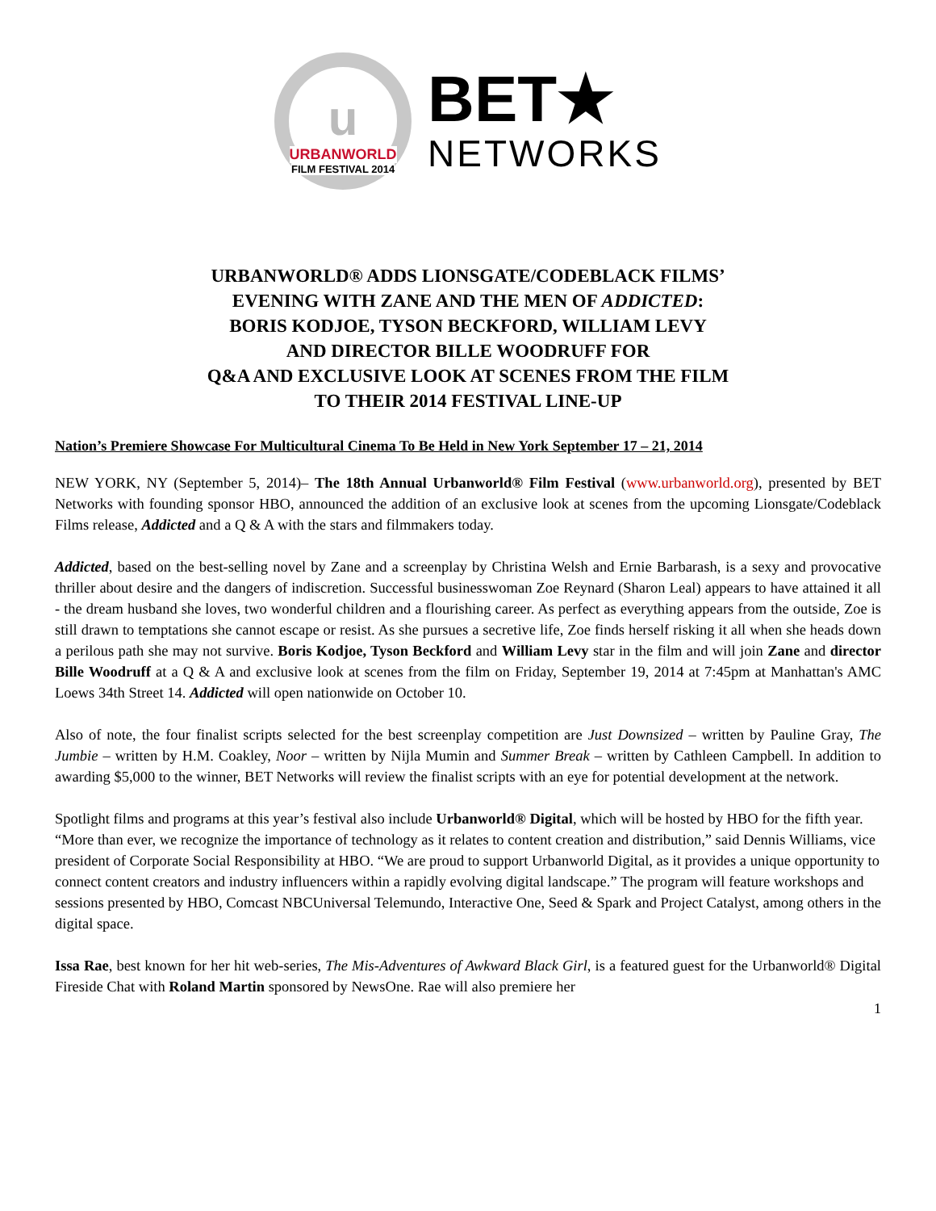u
URBANWORLD
FILM FESTIVAL 2014
BET★
NETWORKS
URBANWORLD® ADDS LIONSGATE/CODEBLACK FILMS’
EVENING WITH ZANE AND THE MEN OF ADDICTED:
BORIS KODJOE, TYSON BECKFORD, WILLIAM LEVY
AND DIRECTOR BILLE WOODRUFF FOR
Q&A AND EXCLUSIVE LOOK AT SCENES FROM THE FILM
TO THEIR 2014 FESTIVAL LINE-UP
Nation’s Premiere Showcase For Multicultural Cinema To Be Held in New York September 17 – 21, 2014
NEW YORK, NY (September 5, 2014)– The 18th Annual Urbanworld® Film Festival (www.urbanworld.org), presented by BET Networks with founding sponsor HBO, announced the addition of an exclusive look at scenes from the upcoming Lionsgate/Codeblack Films release, Addicted and a Q & A with the stars and filmmakers today.
Addicted, based on the best-selling novel by Zane and a screenplay by Christina Welsh and Ernie Barbarash, is a sexy and provocative thriller about desire and the dangers of indiscretion. Successful businesswoman Zoe Reynard (Sharon Leal) appears to have attained it all - the dream husband she loves, two wonderful children and a flourishing career. As perfect as everything appears from the outside, Zoe is still drawn to temptations she cannot escape or resist. As she pursues a secretive life, Zoe finds herself risking it all when she heads down a perilous path she may not survive. Boris Kodjoe, Tyson Beckford and William Levy star in the film and will join Zane and director Bille Woodruff at a Q & A and exclusive look at scenes from the film on Friday, September 19, 2014 at 7:45pm at Manhattan's AMC Loews 34th Street 14. Addicted will open nationwide on October 10.
Also of note, the four finalist scripts selected for the best screenplay competition are Just Downsized – written by Pauline Gray, The Jumbie – written by H.M. Coakley, Noor – written by Nijla Mumin and Summer Break – written by Cathleen Campbell. In addition to awarding $5,000 to the winner, BET Networks will review the finalist scripts with an eye for potential development at the network.
Spotlight films and programs at this year’s festival also include Urbanworld® Digital, which will be hosted by HBO for the fifth year. “More than ever, we recognize the importance of technology as it relates to content creation and distribution,” said Dennis Williams, vice president of Corporate Social Responsibility at HBO. “We are proud to support Urbanworld Digital, as it provides a unique opportunity to connect content creators and industry influencers within a rapidly evolving digital landscape.” The program will feature workshops and sessions presented by HBO, Comcast NBCUniversal Telemundo, Interactive One, Seed & Spark and Project Catalyst, among others in the digital space.
Issa Rae, best known for her hit web-series, The Mis-Adventures of Awkward Black Girl, is a featured guest for the Urbanworld® Digital Fireside Chat with Roland Martin sponsored by NewsOne. Rae will also premiere her
1